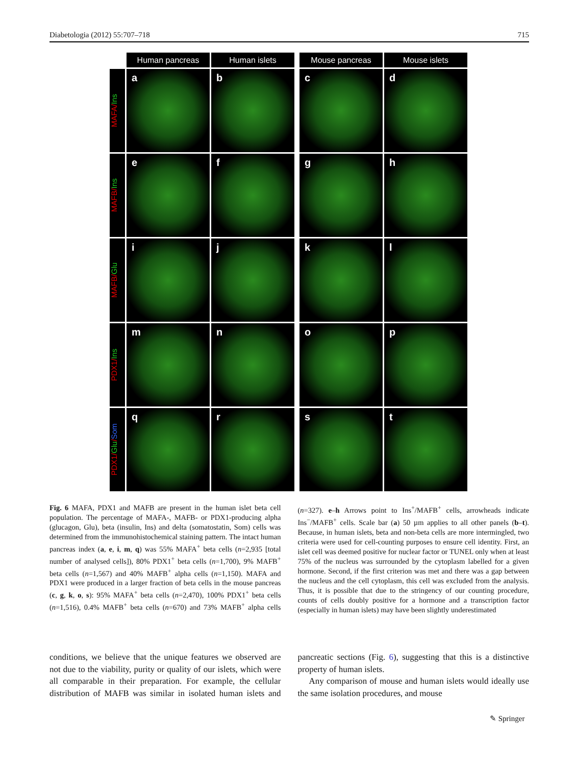Diabetologia (2012) 55:707–718 715
Human pancreas Human islets Mouse pancreas Mouse islets
MAFA/Ins
a b c d
MAFB/Ins
e f g h
MAFB/Glu
i j k l
PDX1/Ins
m n o p
PDX1/Glu/Som
q r s t
Fig. 6 MAFA, PDX1 and MAFB are present in the human islet beta cell population. The percentage of MAFA-, MAFB- or PDX1-producing alpha (glucagon, Glu), beta (insulin, Ins) and delta (somatostatin, Som) cells was determined from the immunohistochemical staining pattern. The intact human pancreas index (a, e, i, m, q) was 55% MAFA<sup>+</sup> beta cells (n=2,935 [total number of analysed cells]), 80% PDX1<sup>+</sup> beta cells (n=1,700), 9% MAFB<sup>+</sup> beta cells (n=1,567) and 40% MAFB<sup>+</sup> alpha cells (n=1,150). MAFA and PDX1 were produced in a larger fraction of beta cells in the mouse pancreas (c, g, k, o, s): 95% MAFA<sup>+</sup> beta cells (n=2,470), 100% PDX1<sup>+</sup> beta cells (n=1,516), 0.4% MAFB<sup>+</sup> beta cells (n=670) and 73% MAFB<sup>+</sup> alpha cells (n=327). e–h Arrows point to Ins<sup>+</sup>/MAFB<sup>+</sup> cells, arrowheads indicate Ins<sup>−</sup>/MAFB<sup>+</sup> cells. Scale bar (a) 50 µm applies to all other panels (b–t). Because, in human islets, beta and non-beta cells are more intermingled, two criteria were used for cell-counting purposes to ensure cell identity. First, an islet cell was deemed positive for nuclear factor or TUNEL only when at least 75% of the nucleus was surrounded by the cytoplasm labelled for a given hormone. Second, if the first criterion was met and there was a gap between the nucleus and the cell cytoplasm, this cell was excluded from the analysis. Thus, it is possible that due to the stringency of our counting procedure, counts of cells doubly positive for a hormone and a transcription factor (especially in human islets) may have been slightly underestimated
conditions, we believe that the unique features we observed are not due to the viability, purity or quality of our islets, which were all comparable in their preparation. For example, the cellular distribution of MAFB was similar in isolated human islets and pancreatic sections (Fig. 6), suggesting that this is a distinctive property of human islets.
Any comparison of mouse and human islets would ideally use the same isolation procedures, and mouse
✎ Springer